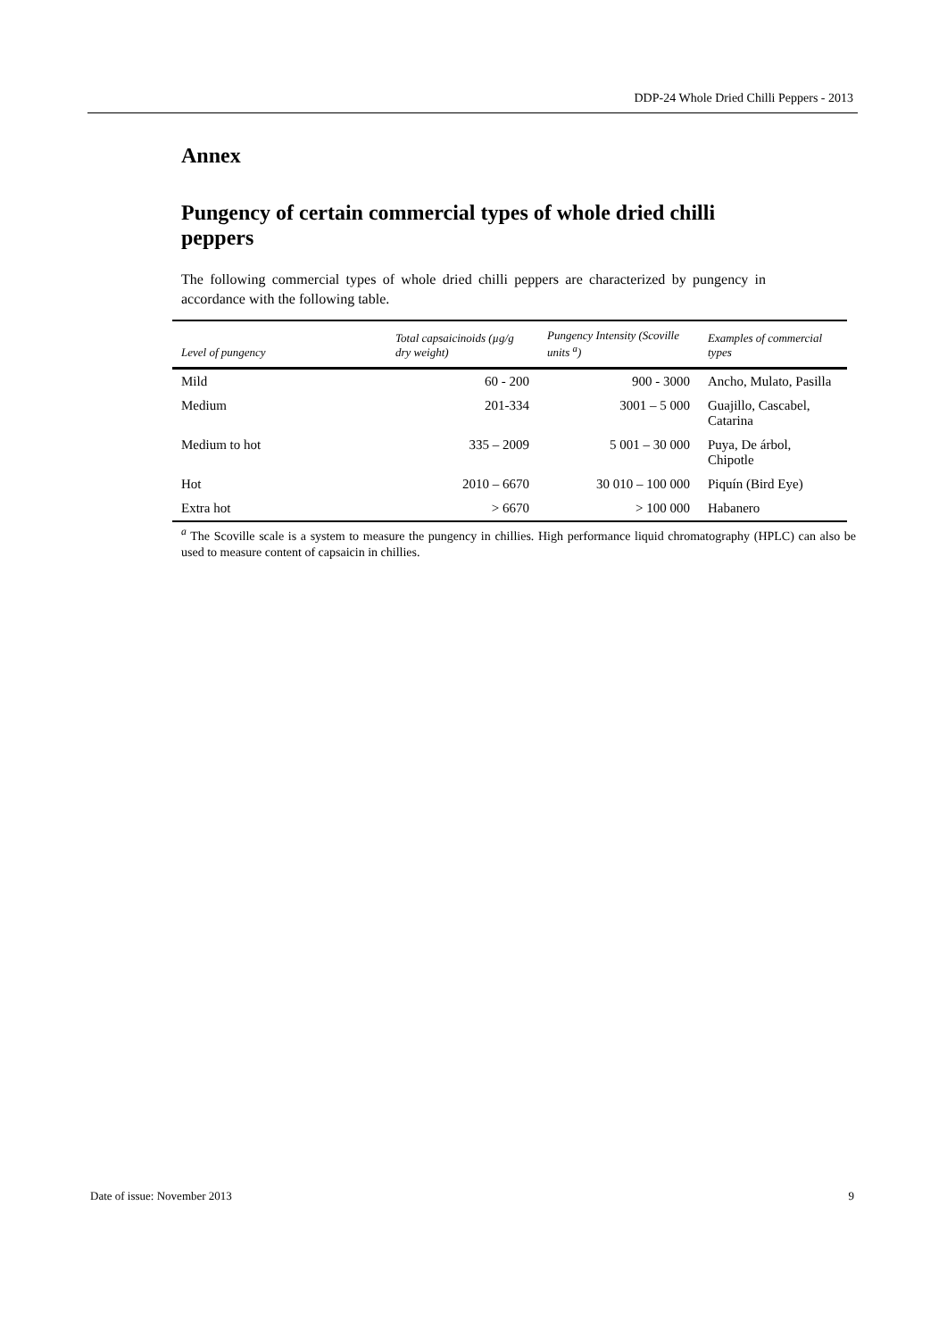DDP-24 Whole Dried Chilli Peppers - 2013
Annex
Pungency of certain commercial types of whole dried chilli peppers
The following commercial types of whole dried chilli peppers are characterized by pungency in accordance with the following table.
| Level of pungency | Total capsaicinoids (µg/g dry weight) | Pungency Intensity (Scoville units <sup>a</sup>) | Examples of commercial types |
| --- | --- | --- | --- |
| Mild | 60 - 200 | 900 - 3000 | Ancho, Mulato, Pasilla |
| Medium | 201-334 | 3001 – 5 000 | Guajillo, Cascabel, Catarina |
| Medium to hot | 335 – 2009 | 5 001 – 30 000 | Puya, De árbol, Chipotle |
| Hot | 2010 – 6670 | 30 010 – 100 000 | Piquín (Bird Eye) |
| Extra hot | > 6670 | > 100 000 | Habanero |
<sup>a</sup> The Scoville scale is a system to measure the pungency in chillies. High performance liquid chromatography (HPLC) can also be used to measure content of capsaicin in chillies.
Date of issue: November 2013 9